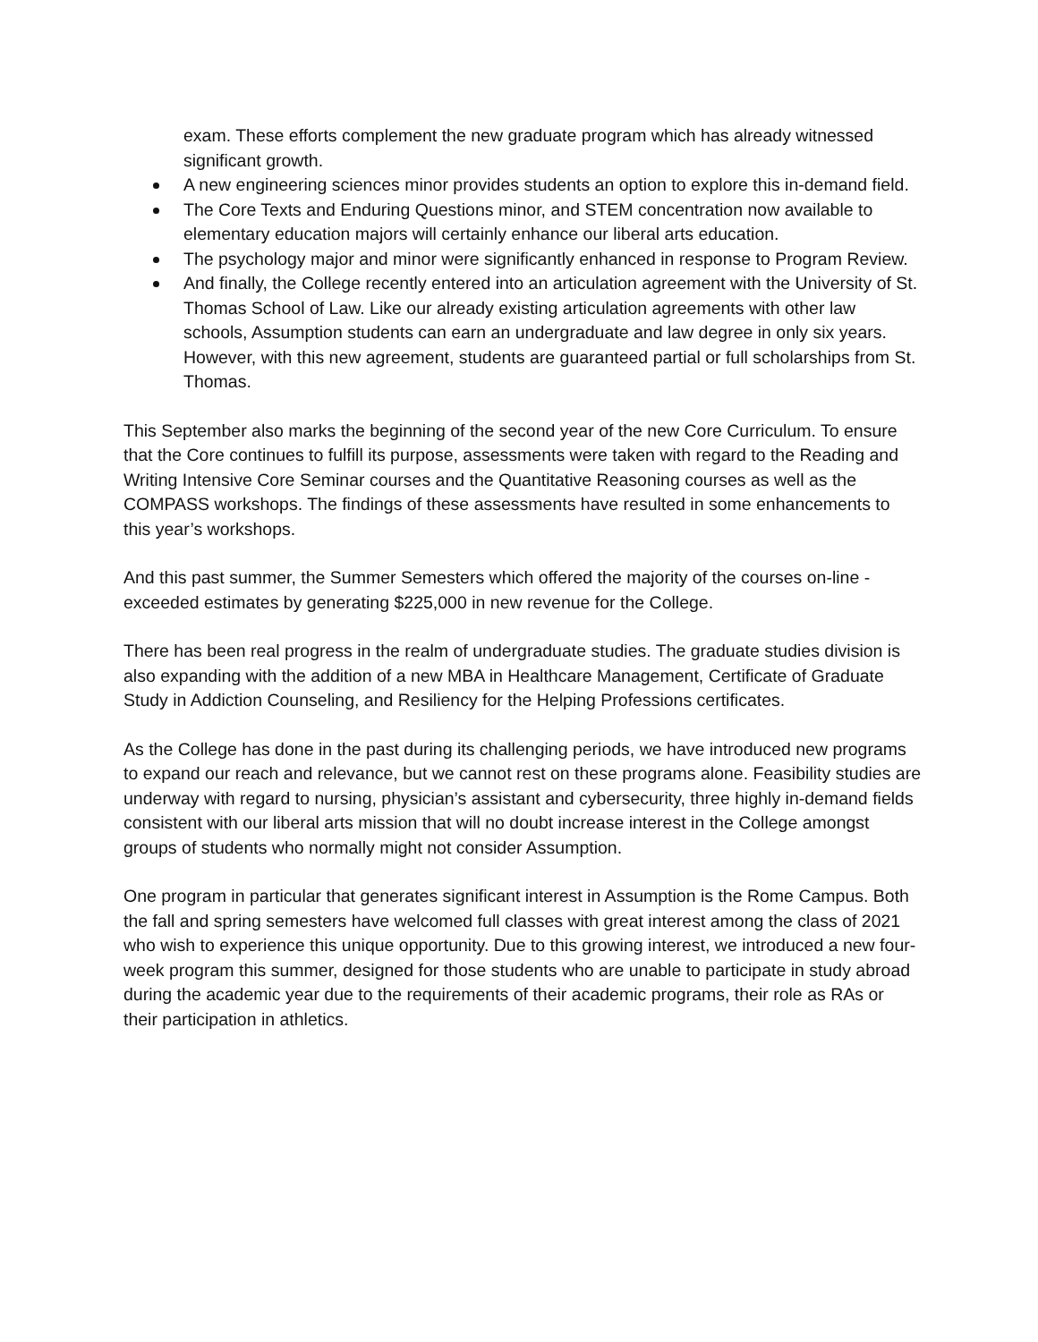exam. These efforts complement the new graduate program which has already witnessed significant growth.
A new engineering sciences minor provides students an option to explore this in-demand field.
The Core Texts and Enduring Questions minor, and STEM concentration now available to elementary education majors will certainly enhance our liberal arts education.
The psychology major and minor were significantly enhanced in response to Program Review.
And finally, the College recently entered into an articulation agreement with the University of St. Thomas School of Law. Like our already existing articulation agreements with other law schools, Assumption students can earn an undergraduate and law degree in only six years. However, with this new agreement, students are guaranteed partial or full scholarships from St. Thomas.
This September also marks the beginning of the second year of the new Core Curriculum. To ensure that the Core continues to fulfill its purpose, assessments were taken with regard to the Reading and Writing Intensive Core Seminar courses and the Quantitative Reasoning courses as well as the COMPASS workshops. The findings of these assessments have resulted in some enhancements to this year’s workshops.
And this past summer, the Summer Semesters which offered the majority of the courses on-line - exceeded estimates by generating $225,000 in new revenue for the College.
There has been real progress in the realm of undergraduate studies. The graduate studies division is also expanding with the addition of a new MBA in Healthcare Management, Certificate of Graduate Study in Addiction Counseling, and Resiliency for the Helping Professions certificates.
As the College has done in the past during its challenging periods, we have introduced new programs to expand our reach and relevance, but we cannot rest on these programs alone. Feasibility studies are underway with regard to nursing, physician’s assistant and cybersecurity, three highly in-demand fields consistent with our liberal arts mission that will no doubt increase interest in the College amongst groups of students who normally might not consider Assumption.
One program in particular that generates significant interest in Assumption is the Rome Campus. Both the fall and spring semesters have welcomed full classes with great interest among the class of 2021 who wish to experience this unique opportunity. Due to this growing interest, we introduced a new four-week program this summer, designed for those students who are unable to participate in study abroad during the academic year due to the requirements of their academic programs, their role as RAs or their participation in athletics.